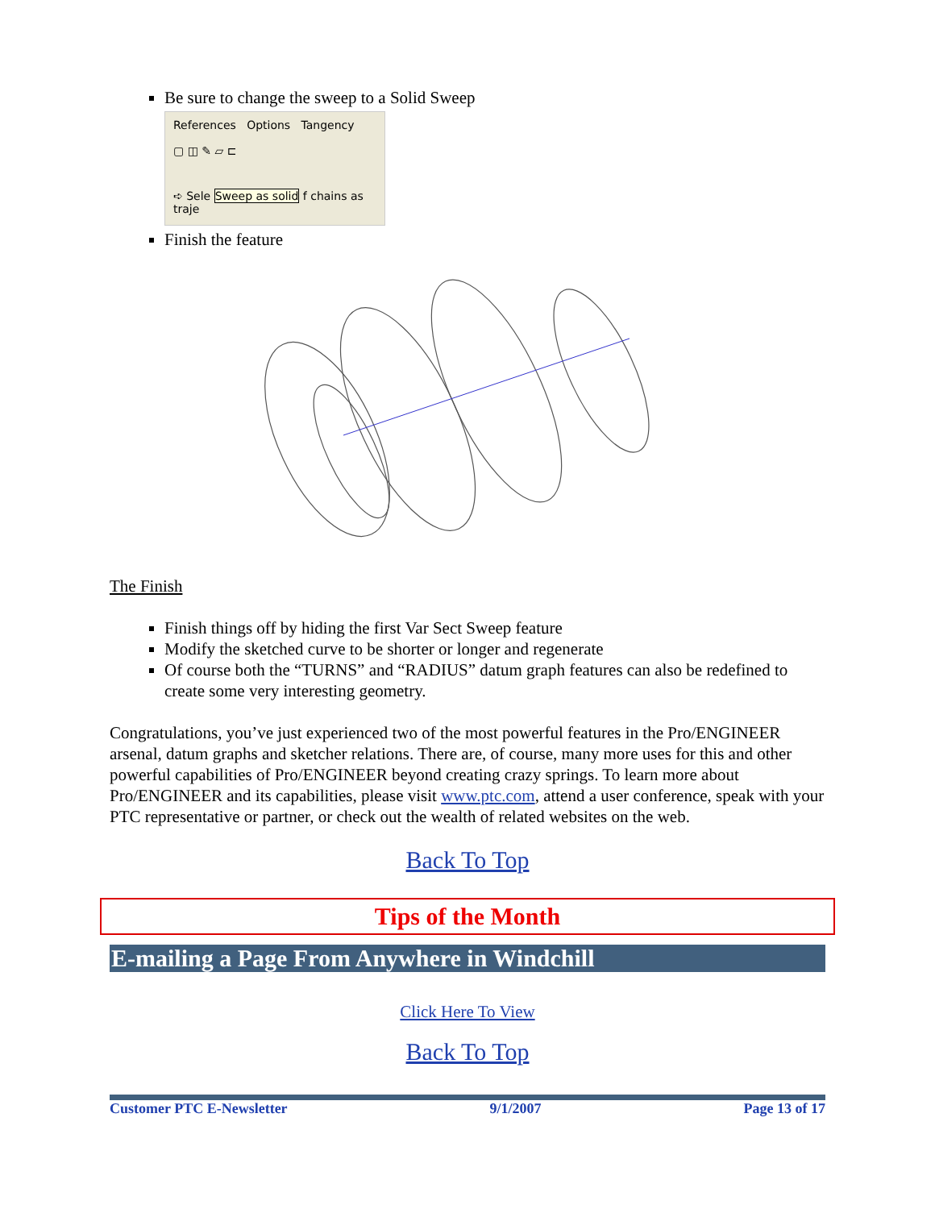Be sure to change the sweep to a Solid Sweep
References Options Tangency
▢ ◫ ✎ ▱ ⊏
➪ Sele Sweep as solid f chains as traje
Finish the feature
The Finish
Finish things off by hiding the first Var Sect Sweep feature
Modify the sketched curve to be shorter or longer and regenerate
Of course both the “TURNS” and “RADIUS” datum graph features can also be redefined to create some very interesting geometry.
Congratulations, you’ve just experienced two of the most powerful features in the Pro/ENGINEER arsenal, datum graphs and sketcher relations. There are, of course, many more uses for this and other powerful capabilities of Pro/ENGINEER beyond creating crazy springs. To learn more about Pro/ENGINEER and its capabilities, please visit www.ptc.com, attend a user conference, speak with your PTC representative or partner, or check out the wealth of related websites on the web.
Back To Top
Tips of the Month
E-mailing a Page From Anywhere in Windchill
Click Here To View
Back To Top
Customer PTC E-Newsletter 9/1/2007 Page 13 of 17